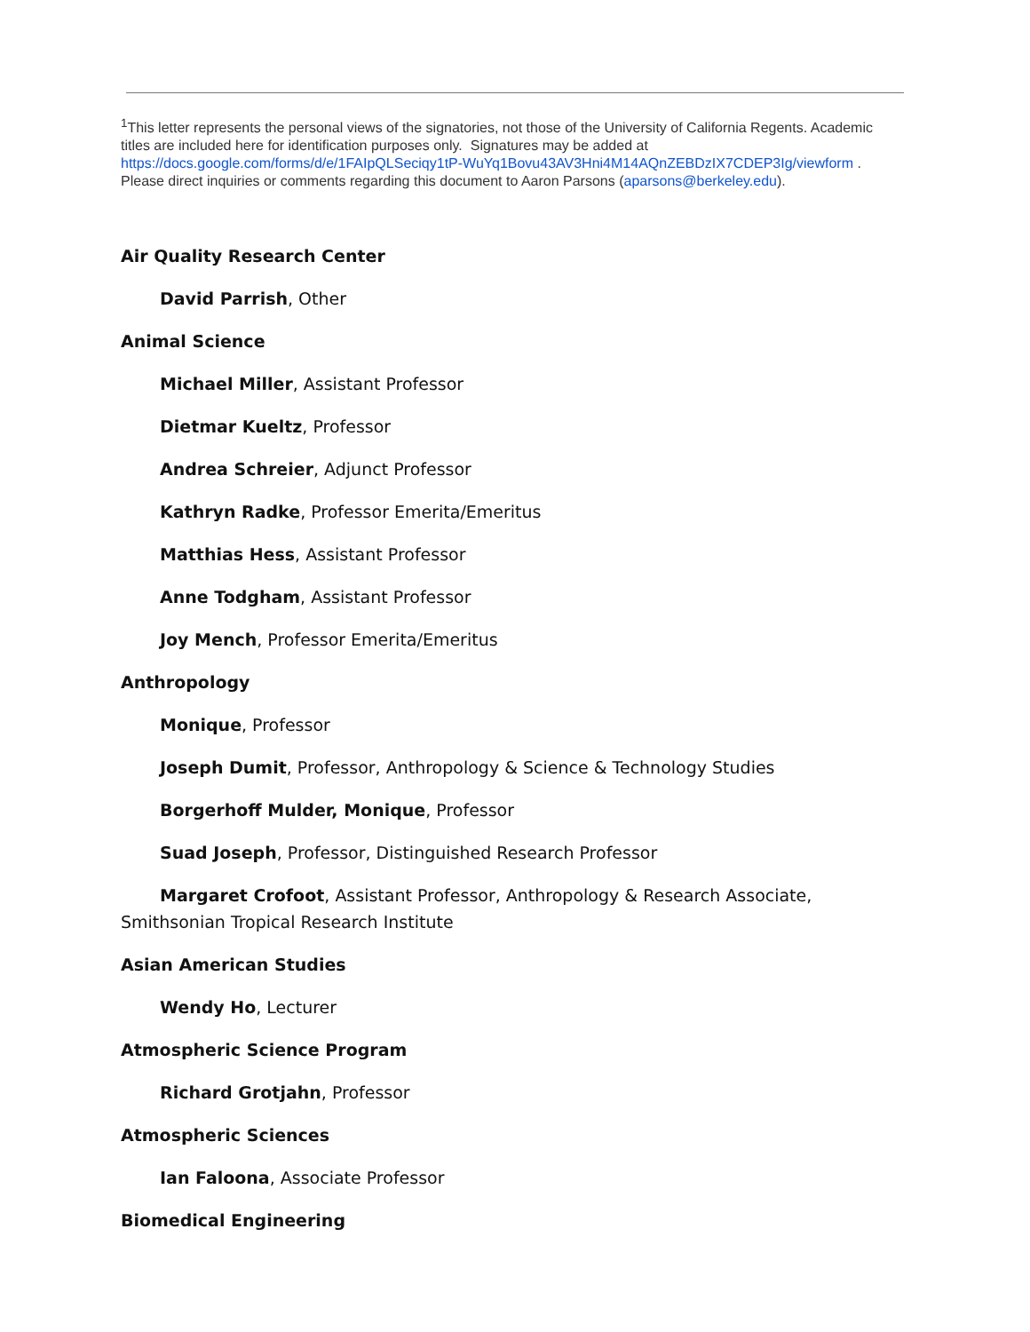<sup>1</sup> This letter represents the personal views of the signatories, not those of the University of California Regents. Academic titles are included here for identification purposes only. Signatures may be added at https://docs.google.com/forms/d/e/1FAIpQLSeciqy1tP-WuYq1Bovu43AV3Hni4M14AQnZEBDzIX7CDEP3Ig/viewform . Please direct inquiries or comments regarding this document to Aaron Parsons (aparsons@berkeley.edu).
Air Quality Research Center
David Parrish, Other
Animal Science
Michael Miller, Assistant Professor
Dietmar Kueltz, Professor
Andrea Schreier, Adjunct Professor
Kathryn Radke, Professor Emerita/Emeritus
Matthias Hess, Assistant Professor
Anne Todgham, Assistant Professor
Joy Mench, Professor Emerita/Emeritus
Anthropology
Monique, Professor
Joseph Dumit, Professor, Anthropology & Science & Technology Studies
Borgerhoff Mulder, Monique, Professor
Suad Joseph, Professor, Distinguished Research Professor
Margaret Crofoot, Assistant Professor, Anthropology & Research Associate, Smithsonian Tropical Research Institute
Asian American Studies
Wendy Ho, Lecturer
Atmospheric Science Program
Richard Grotjahn, Professor
Atmospheric Sciences
Ian Faloona, Associate Professor
Biomedical Engineering